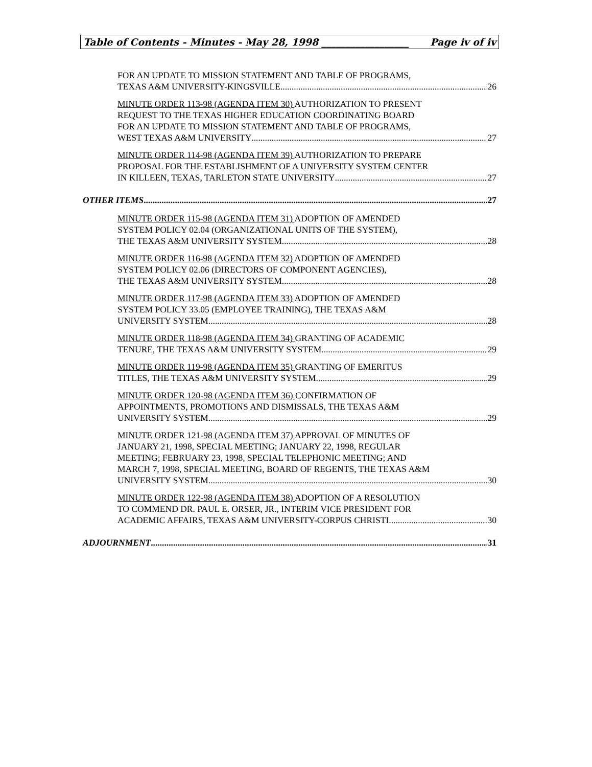Table of Contents - Minutes - May 28, 1998 __________________ Page iv of iv
FOR AN UPDATE TO MISSION STATEMENT AND TABLE OF PROGRAMS,
TEXAS A&M UNIVERSITY-KINGSVILLE 26
MINUTE ORDER 113-98 (AGENDA ITEM 30) AUTHORIZATION TO PRESENT
REQUEST TO THE TEXAS HIGHER EDUCATION COORDINATING BOARD
FOR AN UPDATE TO MISSION STATEMENT AND TABLE OF PROGRAMS,
WEST TEXAS A&M UNIVERSITY 27
MINUTE ORDER 114-98 (AGENDA ITEM 39) AUTHORIZATION TO PREPARE
PROPOSAL FOR THE ESTABLISHMENT OF A UNIVERSITY SYSTEM CENTER
IN KILLEEN, TEXAS, TARLETON STATE UNIVERSITY 27
OTHER ITEMS 27
MINUTE ORDER 115-98 (AGENDA ITEM 31) ADOPTION OF AMENDED
SYSTEM POLICY 02.04 (ORGANIZATIONAL UNITS OF THE SYSTEM),
THE TEXAS A&M UNIVERSITY SYSTEM 28
MINUTE ORDER 116-98 (AGENDA ITEM 32) ADOPTION OF AMENDED
SYSTEM POLICY 02.06 (DIRECTORS OF COMPONENT AGENCIES),
THE TEXAS A&M UNIVERSITY SYSTEM 28
MINUTE ORDER 117-98 (AGENDA ITEM 33) ADOPTION OF AMENDED
SYSTEM POLICY 33.05 (EMPLOYEE TRAINING), THE TEXAS A&M
UNIVERSITY SYSTEM 28
MINUTE ORDER 118-98 (AGENDA ITEM 34) GRANTING OF ACADEMIC
TENURE, THE TEXAS A&M UNIVERSITY SYSTEM 29
MINUTE ORDER 119-98 (AGENDA ITEM 35) GRANTING OF EMERITUS
TITLES, THE TEXAS A&M UNIVERSITY SYSTEM 29
MINUTE ORDER 120-98 (AGENDA ITEM 36) CONFIRMATION OF
APPOINTMENTS, PROMOTIONS AND DISMISSALS, THE TEXAS A&M
UNIVERSITY SYSTEM 29
MINUTE ORDER 121-98 (AGENDA ITEM 37) APPROVAL OF MINUTES OF
JANUARY 21, 1998, SPECIAL MEETING; JANUARY 22, 1998, REGULAR
MEETING; FEBRUARY 23, 1998, SPECIAL TELEPHONIC MEETING; AND
MARCH 7, 1998, SPECIAL MEETING, BOARD OF REGENTS, THE TEXAS A&M
UNIVERSITY SYSTEM 30
MINUTE ORDER 122-98 (AGENDA ITEM 38) ADOPTION OF A RESOLUTION
TO COMMEND DR. PAUL E. ORSER, JR., INTERIM VICE PRESIDENT FOR
ACADEMIC AFFAIRS, TEXAS A&M UNIVERSITY-CORPUS CHRISTI 30
ADJOURNMENT 31